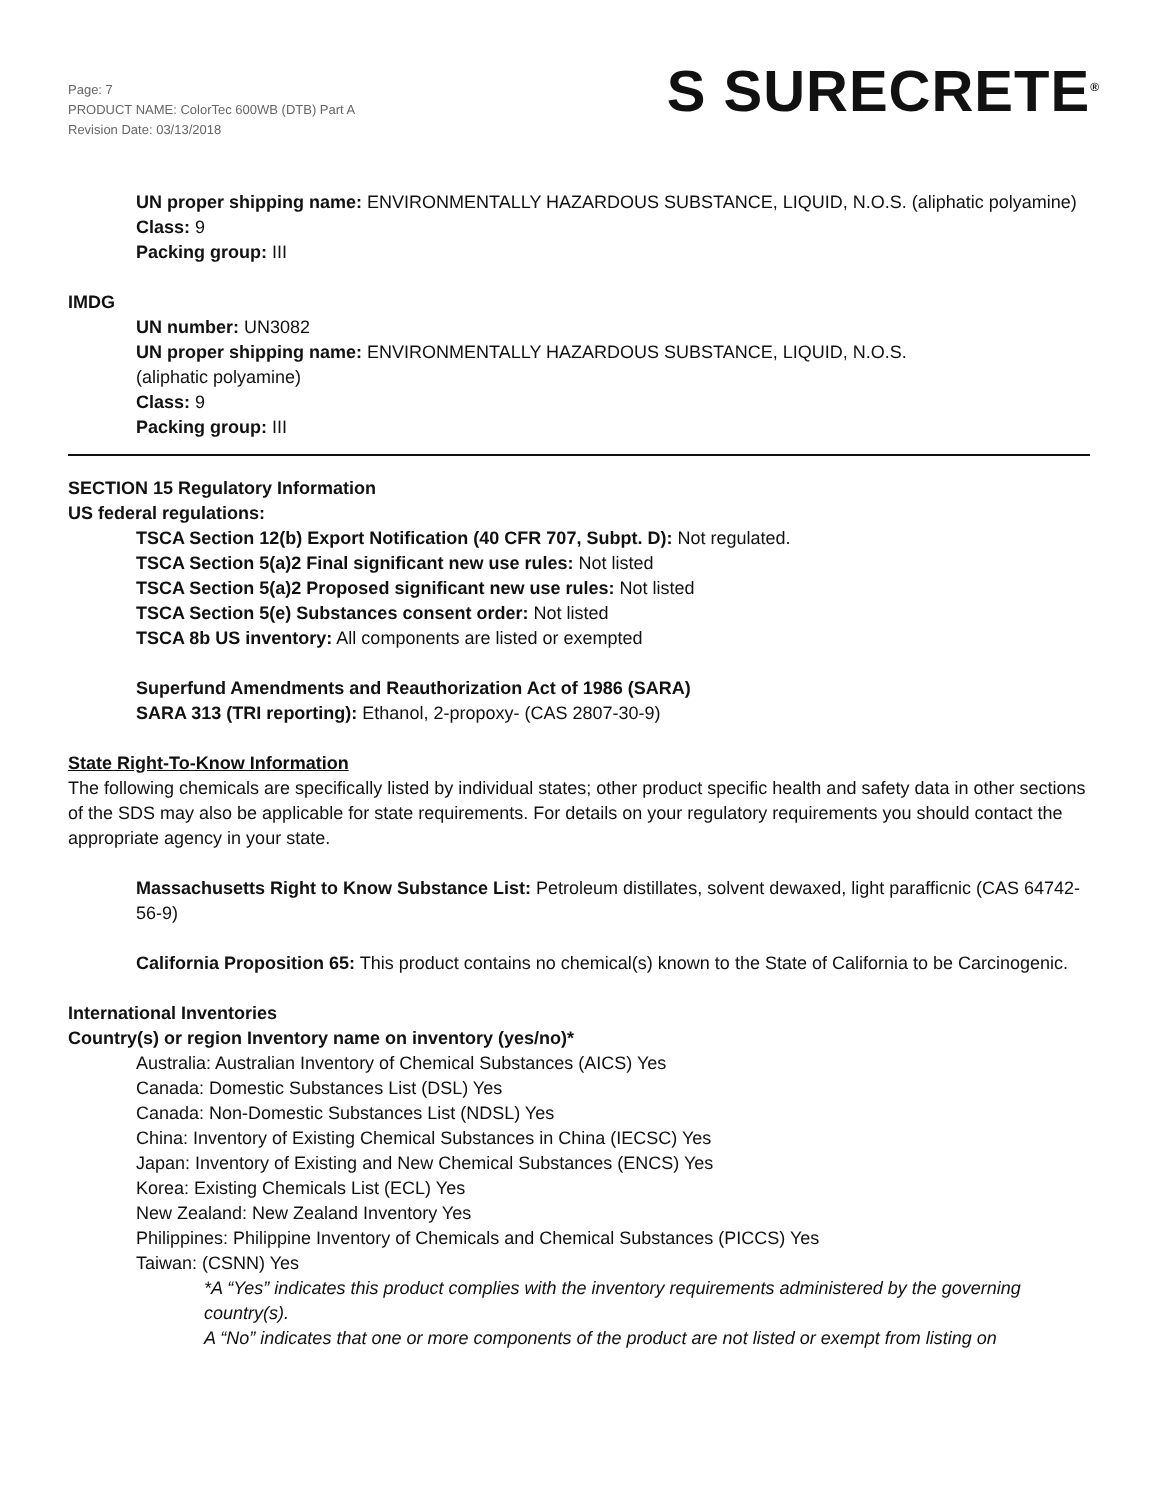Page: 7
PRODUCT NAME: ColorTec 600WB (DTB) Part A
Revision Date: 03/13/2018
S SURECRETE<sup>®</sup>
UN proper shipping name: ENVIRONMENTALLY HAZARDOUS SUBSTANCE, LIQUID, N.O.S. (aliphatic polyamine)
Class: 9
Packing group: III
IMDG
UN number: UN3082
UN proper shipping name: ENVIRONMENTALLY HAZARDOUS SUBSTANCE, LIQUID, N.O.S.
(aliphatic polyamine)
Class: 9
Packing group: III
SECTION 15 Regulatory Information
US federal regulations:
TSCA Section 12(b) Export Notification (40 CFR 707, Subpt. D): Not regulated.
TSCA Section 5(a)2 Final significant new use rules: Not listed
TSCA Section 5(a)2 Proposed significant new use rules: Not listed
TSCA Section 5(e) Substances consent order: Not listed
TSCA 8b US inventory: All components are listed or exempted
Superfund Amendments and Reauthorization Act of 1986 (SARA)
SARA 313 (TRI reporting): Ethanol, 2-propoxy- (CAS 2807-30-9)
State Right-To-Know Information
The following chemicals are specifically listed by individual states; other product specific health and safety data in other sections of the SDS may also be applicable for state requirements. For details on your regulatory requirements you should contact the appropriate agency in your state.
Massachusetts Right to Know Substance List: Petroleum distillates, solvent dewaxed, light parafficnic (CAS 64742-56-9)
California Proposition 65: This product contains no chemical(s) known to the State of California to be Carcinogenic.
International Inventories
Country(s) or region Inventory name on inventory (yes/no)*
Australia: Australian Inventory of Chemical Substances (AICS) Yes
Canada: Domestic Substances List (DSL) Yes
Canada: Non-Domestic Substances List (NDSL) Yes
China: Inventory of Existing Chemical Substances in China (IECSC) Yes
Japan: Inventory of Existing and New Chemical Substances (ENCS) Yes
Korea: Existing Chemicals List (ECL) Yes
New Zealand: New Zealand Inventory Yes
Philippines: Philippine Inventory of Chemicals and Chemical Substances (PICCS) Yes
Taiwan: (CSNN) Yes
*A “Yes” indicates this product complies with the inventory requirements administered by the governing country(s).
A “No” indicates that one or more components of the product are not listed or exempt from listing on